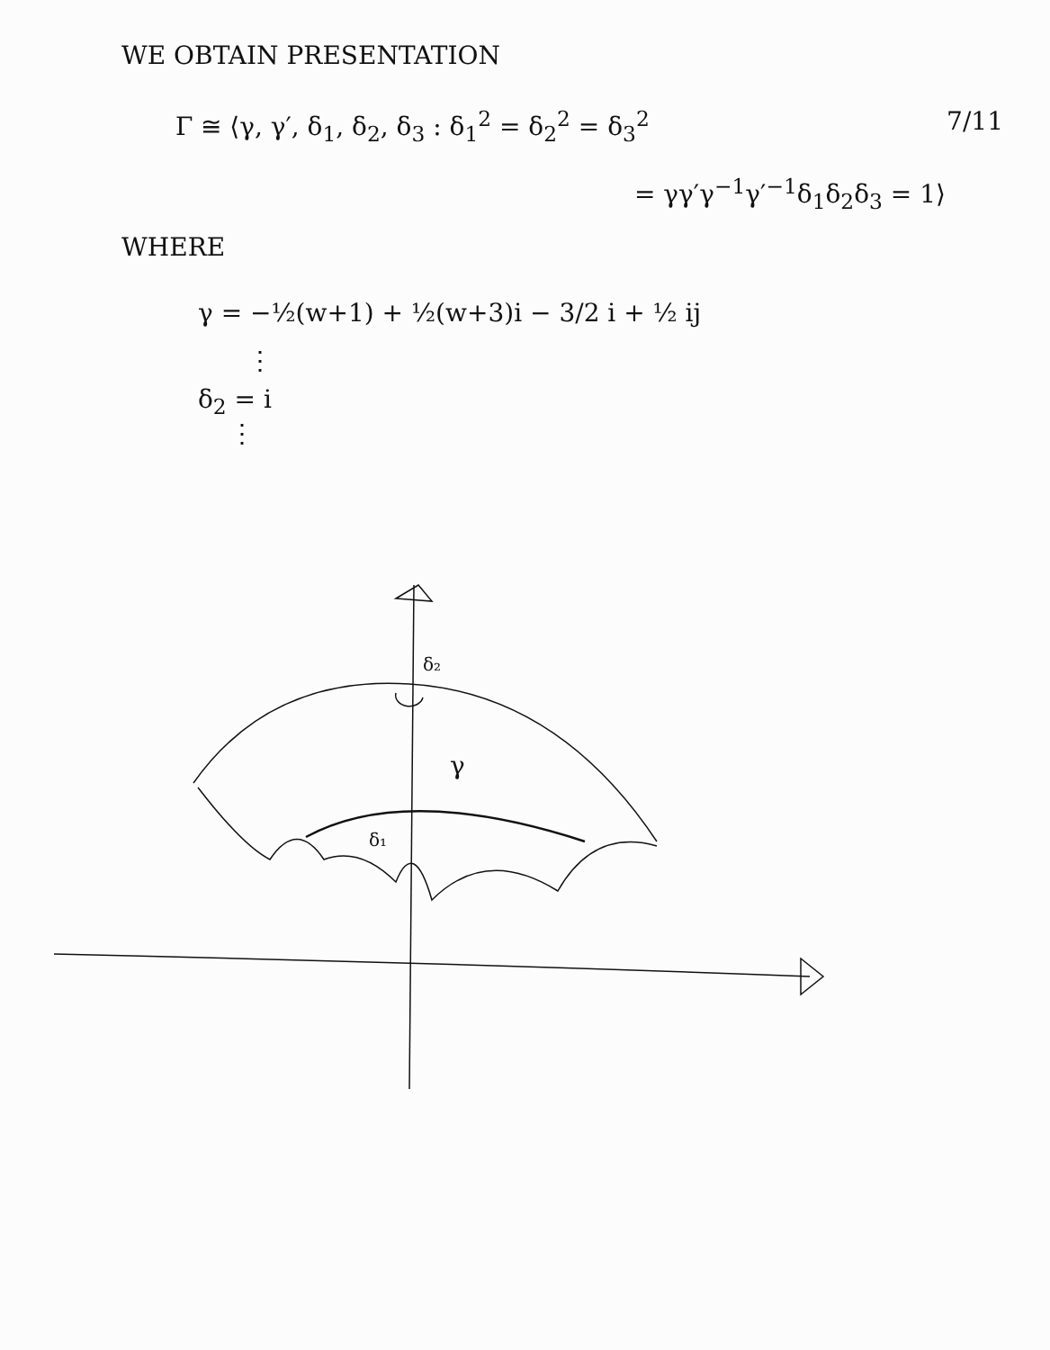WE OBTAIN PRESENTATION
Γ ≅ ⟨γ, γ′, δ<sub>1</sub>, δ<sub>2</sub>, δ<sub>3</sub> : δ<sub>1</sub><sup>2</sup> = δ<sub>2</sub><sup>2</sup> = δ<sub>3</sub><sup>2</sup>
7/11
= γγ′γ<sup>−1</sup>γ′<sup>−1</sup>δ<sub>1</sub>δ<sub>2</sub>δ<sub>3</sub> = 1⟩
WHERE
γ = −½(w+1) + ½(w+3)i − 3/2 i + ½ ij
⋮
δ<sub>2</sub> = i
⋮
δ₂
γ
δ₁